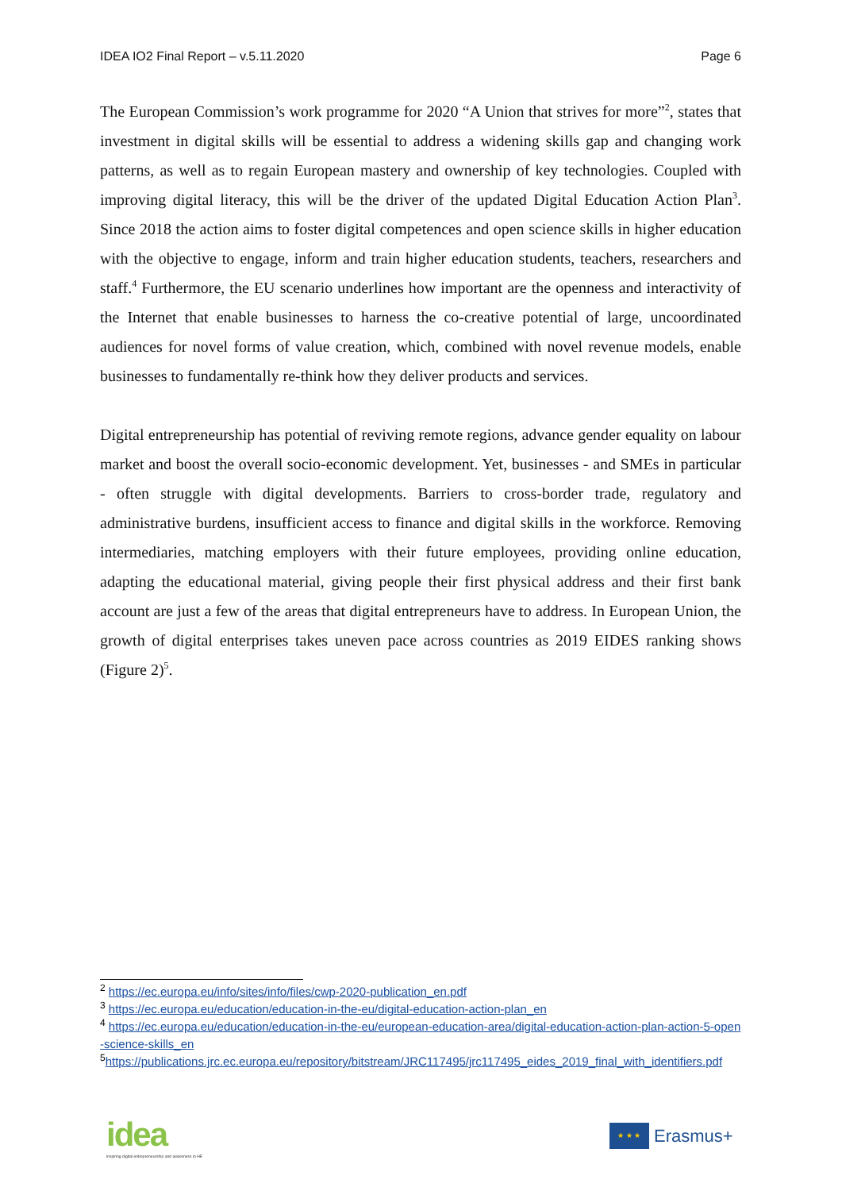IDEA IO2 Final Report – v.5.11.2020 Page 6
The European Commission’s work programme for 2020 “A Union that strives for more”<sup>2</sup>, states that investment in digital skills will be essential to address a widening skills gap and changing work patterns, as well as to regain European mastery and ownership of key technologies. Coupled with improving digital literacy, this will be the driver of the updated Digital Education Action Plan<sup>3</sup>. Since 2018 the action aims to foster digital competences and open science skills in higher education with the objective to engage, inform and train higher education students, teachers, researchers and staff.<sup>4</sup> Furthermore, the EU scenario underlines how important are the openness and interactivity of the Internet that enable businesses to harness the co-creative potential of large, uncoordinated audiences for novel forms of value creation, which, combined with novel revenue models, enable businesses to fundamentally re-think how they deliver products and services.
Digital entrepreneurship has potential of reviving remote regions, advance gender equality on labour market and boost the overall socio-economic development. Yet, businesses - and SMEs in particular - often struggle with digital developments. Barriers to cross-border trade, regulatory and administrative burdens, insufficient access to finance and digital skills in the workforce. Removing intermediaries, matching employers with their future employees, providing online education, adapting the educational material, giving people their first physical address and their first bank account are just a few of the areas that digital entrepreneurs have to address. In European Union, the growth of digital enterprises takes uneven pace across countries as 2019 EIDES ranking shows (Figure 2)<sup>5</sup>.
<sup>2</sup> https://ec.europa.eu/info/sites/info/files/cwp-2020-publication_en.pdf
<sup>3</sup> https://ec.europa.eu/education/education-in-the-eu/digital-education-action-plan_en
<sup>4</sup> https://ec.europa.eu/education/education-in-the-eu/european-education-area/digital-education-action-plan-action-5-open-science-skills_en
<sup>5</sup> https://publications.jrc.ec.europa.eu/repository/bitstream/JRC117495/jrc117495_eides_2019_final_with_identifiers.pdf
idea
inspiring digital entrepreneurship and awareness in HE
★ ★ ★
Erasmus+